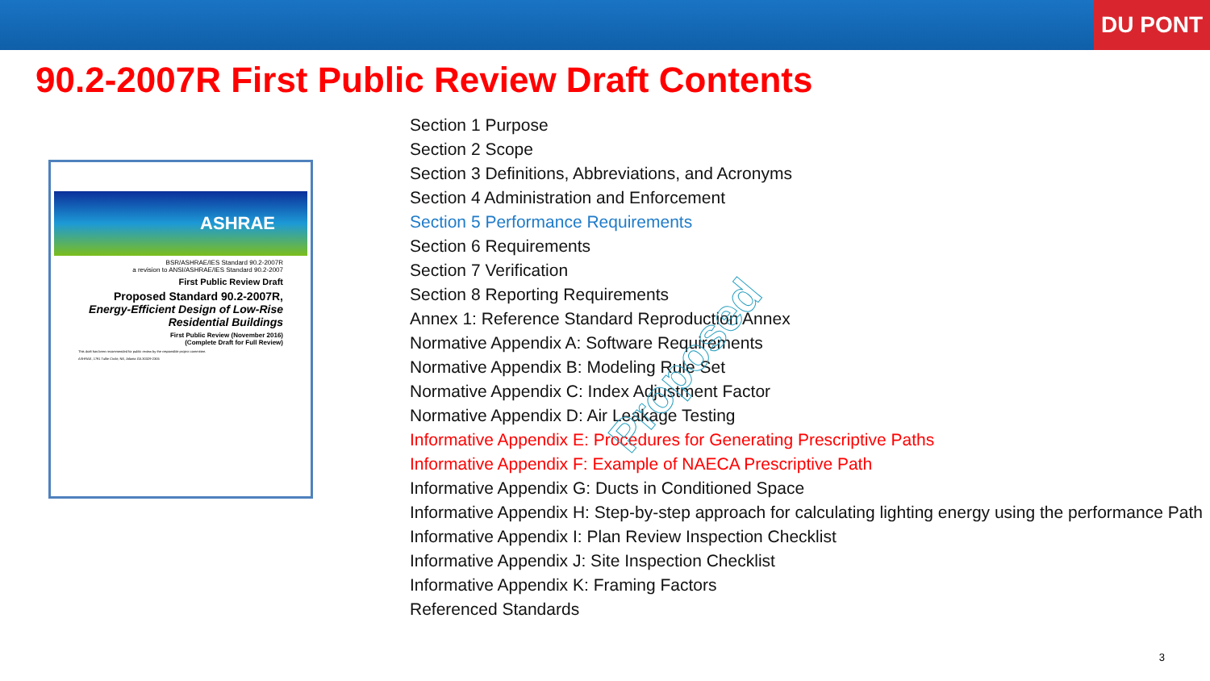DU PONT
90.2-2007R First Public Review Draft Contents
ASHRAE
BSR/ASHRAE/IES Standard 90.2-2007R
a revision to ANSI/ASHRAE/IES Standard 90.2-2007
First Public Review Draft
Proposed Standard 90.2-2007R, Energy-Efficient Design of Low-Rise Residential Buildings
First Public Review (November 2016)
(Complete Draft for Full Review)
This draft has been recommended for public review by the responsible project committee.
ASHRAE, 1791 Tullie Circle, NE, Atlanta GA 30329-2305
Section 1 Purpose
Section 2 Scope
Section 3 Definitions, Abbreviations, and Acronyms
Section 4 Administration and Enforcement
Section 5 Performance Requirements
Section 6 Requirements
Section 7 Verification
Section 8 Reporting Requirements
Annex 1: Reference Standard Reproduction Annex
Normative Appendix A: Software Requirements
Normative Appendix B: Modeling Rule Set
Normative Appendix C: Index Adjustment Factor
Normative Appendix D: Air Leakage Testing
Informative Appendix E: Procedures for Generating Prescriptive Paths
Informative Appendix F: Example of NAECA Prescriptive Path
Informative Appendix G: Ducts in Conditioned Space
Informative Appendix H: Step-by-step approach for calculating lighting energy using the performance Path
Informative Appendix I: Plan Review Inspection Checklist
Informative Appendix J: Site Inspection Checklist
Informative Appendix K: Framing Factors
Referenced Standards
Proposed
3